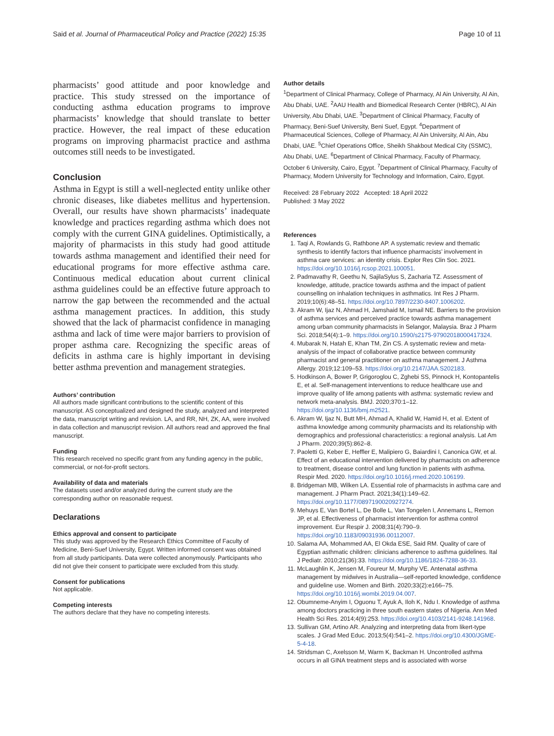Said et al. Journal of Pharmaceutical Policy and Practice (2022) 15:35 Page 10 of 11
pharmacists’ good attitude and poor knowledge and practice. This study stressed on the importance of conducting asthma education programs to improve pharmacists’ knowledge that should translate to better practice. However, the real impact of these education programs on improving pharmacist practice and asthma outcomes still needs to be investigated.
Conclusion
Asthma in Egypt is still a well-neglected entity unlike other chronic diseases, like diabetes mellitus and hypertension. Overall, our results have shown pharmacists’ inadequate knowledge and practices regarding asthma which does not comply with the current GINA guidelines. Optimistically, a majority of pharmacists in this study had good attitude towards asthma management and identified their need for educational programs for more effective asthma care. Continuous medical education about current clinical asthma guidelines could be an effective future approach to narrow the gap between the recommended and the actual asthma management practices. In addition, this study showed that the lack of pharmacist confidence in managing asthma and lack of time were major barriers to provision of proper asthma care. Recognizing the specific areas of deficits in asthma care is highly important in devising better asthma prevention and management strategies.
Authors’ contribution
All authors made significant contributions to the scientific content of this manuscript. AS conceptualized and designed the study, analyzed and interpreted the data, manuscript writing and revision. LA, and RR, NH, ZK, AA, were involved in data collection and manuscript revision. All authors read and approved the final manuscript.
Funding
This research received no specific grant from any funding agency in the public, commercial, or not-for-profit sectors.
Availability of data and materials
The datasets used and/or analyzed during the current study are the corresponding author on reasonable request.
Declarations
Ethics approval and consent to participate
This study was approved by the Research Ethics Committee of Faculty of Medicine, Beni-Suef University, Egypt. Written informed consent was obtained from all study participants. Data were collected anonymously. Participants who did not give their consent to participate were excluded from this study.
Consent for publications
Not applicable.
Competing interests
The authors declare that they have no competing interests.
Author details
<sup>1</sup> Department of Clinical Pharmacy, College of Pharmacy, Al Ain University, Al Ain, Abu Dhabi, UAE. <sup>2</sup>AAU Health and Biomedical Research Center (HBRC), Al Ain University, Abu Dhabi, UAE. <sup>3</sup>Department of Clinical Pharmacy, Faculty of Pharmacy, Beni-Suef University, Beni Suef, Egypt. <sup>4</sup>Department of Pharmaceutical Sciences, College of Pharmacy, Al Ain University, Al Ain, Abu Dhabi, UAE. <sup>5</sup>Chief Operations Office, Sheikh Shakbout Medical City (SSMC), Abu Dhabi, UAE. <sup>6</sup>Department of Clinical Pharmacy, Faculty of Pharmacy, October 6 University, Cairo, Egypt. <sup>7</sup>Department of Clinical Pharmacy, Faculty of Pharmacy, Modern University for Technology and Information, Cairo, Egypt.
Received: 28 February 2022 Accepted: 18 April 2022
Published: 3 May 2022
References
1. Taqi A, Rowlands G, Rathbone AP. A systematic review and thematic synthesis to identify factors that influence pharmacists’ involvement in asthma care services: an identity crisis. Explor Res Clin Soc. 2021. https://doi.org/10.1016/j.rcsop.2021.100051.
2. Padmavathy R, Geethu N, SajilaSylus S, Zacharia TZ. Assessment of knowledge, attitude, practice towards asthma and the impact of patient counselling on inhalation techniques in asthmatics. Int Res J Pharm. 2019;10(6):48–51. https://doi.org/10.7897/2230-8407.1006202.
3. Akram W, Ijaz N, Ahmad H, Jamshaid M, Ismail NE. Barriers to the provision of asthma services and perceived practice towards asthma management among urban community pharmacists in Selangor, Malaysia. Braz J Pharm Sci. 2018;54(4):1–9. https://doi.org/10.1590/s2175-97902018000417324.
4. Mubarak N, Hatah E, Khan TM, Zin CS. A systematic review and meta-analysis of the impact of collaborative practice between community pharmacist and general practitioner on asthma management. J Asthma Allergy. 2019;12:109–53. https://doi.org/10.2147/JAA.S202183.
5. Hodkinson A, Bower P, Grigoroglou C, Zghebi SS, Pinnock H, Kontopantelis E, et al. Self-management interventions to reduce healthcare use and improve quality of life among patients with asthma: systematic review and network meta-analysis. BMJ. 2020;370:1–12. https://doi.org/10.1136/bmj.m2521.
6. Akram W, Ijaz N, Butt MH, Ahmad A, Khalid W, Hamid H, et al. Extent of asthma knowledge among community pharmacists and its relationship with demographics and professional characteristics: a regional analysis. Lat Am J Pharm. 2020;39(5):862–8.
7. Paoletti G, Keber E, Heffler E, Malipiero G, Baiardini I, Canonica GW, et al. Effect of an educational intervention delivered by pharmacists on adherence to treatment, disease control and lung function in patients with asthma. Respir Med. 2020. https://doi.org/10.1016/j.rmed.2020.106199.
8. Bridgeman MB, Wilken LA. Essential role of pharmacists in asthma care and management. J Pharm Pract. 2021;34(1):149–62. https://doi.org/10.1177/0897190020927274.
9. Mehuys E, Van Bortel L, De Bolle L, Van Tongelen I, Annemans L, Remon JP, et al. Effectiveness of pharmacist intervention for asthma control improvement. Eur Respir J. 2008;31(4):790–9. https://doi.org/10.1183/09031936.00112007.
10. Salama AA, Mohammed AA, El Okda ESE, Said RM. Quality of care of Egyptian asthmatic children: clinicians adherence to asthma guidelines. Ital J Pediatr. 2010;21(36):33. https://doi.org/10.1186/1824-7288-36-33.
11. McLaughlin K, Jensen M, Foureur M, Murphy VE. Antenatal asthma management by midwives in Australia—self-reported knowledge, confidence and guideline use. Women and Birth. 2020;33(2):e166–75. https://doi.org/10.1016/j.wombi.2019.04.007.
12. Obumneme-Anyim I, Oguonu T, Ayuk A, Iloh K, Ndu I. Knowledge of asthma among doctors practicing in three south eastern states of Nigeria. Ann Med Health Sci Res. 2014;4(9):253. https://doi.org/10.4103/2141-9248.141968.
13. Sullivan GM, Artino AR. Analyzing and interpreting data from likert-type scales. J Grad Med Educ. 2013;5(4):541–2. https://doi.org/10.4300/JGME-5-4-18.
14. Stridsman C, Axelsson M, Warm K, Backman H. Uncontrolled asthma occurs in all GINA treatment steps and is associated with worse